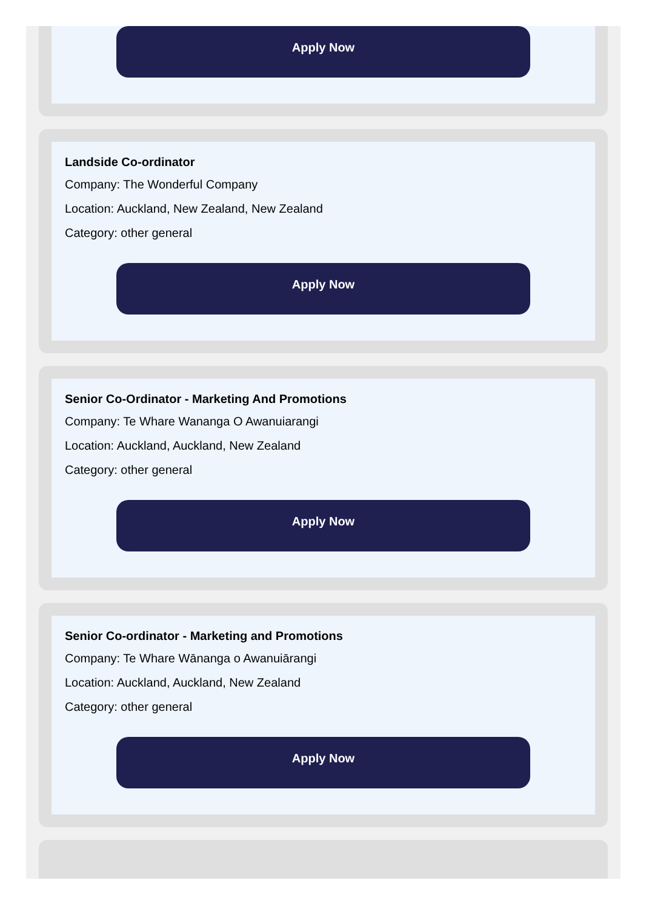Apply Now
Landside Co-ordinator
Company: The Wonderful Company
Location: Auckland, New Zealand, New Zealand
Category: other general
Apply Now
Senior Co-Ordinator - Marketing And Promotions
Company: Te Whare Wananga O Awanuiarangi
Location: Auckland, Auckland, New Zealand
Category: other general
Apply Now
Senior Co-ordinator - Marketing and Promotions
Company: Te Whare Wānanga o Awanuiārangi
Location: Auckland, Auckland, New Zealand
Category: other general
Apply Now